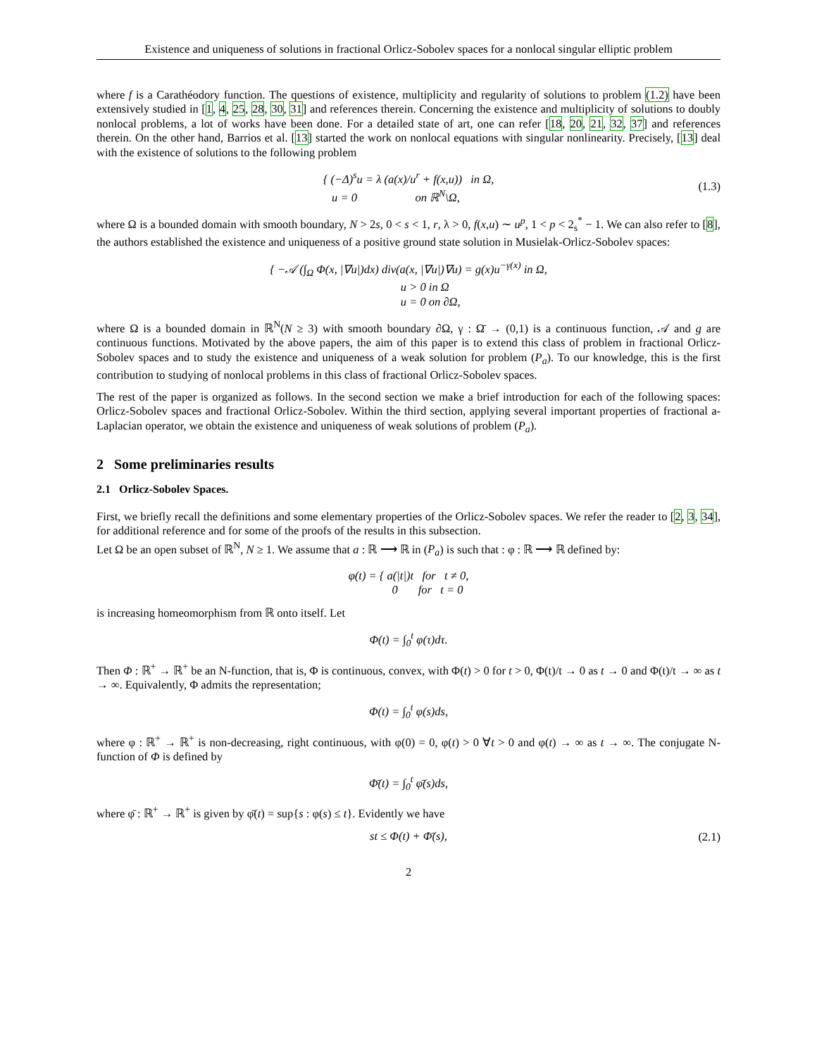Existence and uniqueness of solutions in fractional Orlicz-Sobolev spaces for a nonlocal singular elliptic problem
where f is a Carathéodory function. The questions of existence, multiplicity and regularity of solutions to problem (1.2) have been extensively studied in [1, 4, 25, 28, 30, 31] and references therein. Concerning the existence and multiplicity of solutions to doubly nonlocal problems, a lot of works have been done. For a detailed state of art, one can refer [18, 20, 21, 32, 37] and references therein. On the other hand, Barrios et al. [13] started the work on nonlocal equations with singular nonlinearity. Precisely, [13] deal with the existence of solutions to the following problem
{ (−Δ)<sup>s</sup>u = λ (a(x)/u<sup>r</sup> + f(x,u)) in Ω,
u = 0 on ℝ<sup>N</sup>\Ω,
(1.3)
where Ω is a bounded domain with smooth boundary, N > 2s, 0 < s < 1, r, λ > 0, f(x,u) ∼ u<sup>p</sup>, 1 < p < 2<sub>s</sub><sup>*</sup> − 1. We can also refer to [8], the authors established the existence and uniqueness of a positive ground state solution in Musielak-Orlicz-Sobolev spaces:
{ −𝒜 (∫<sub>Ω</sub> Φ(x, |∇u|)dx) div(a(x, |∇u|)∇u) = g(x)u<sup>−γ(x)</sup> in Ω,
u > 0 in Ω
u = 0 on ∂Ω,
where Ω is a bounded domain in ℝ<sup>N</sup>(N ≥ 3) with smooth boundary ∂Ω, γ : Ω̄ → (0,1) is a continuous function, 𝒜 and g are continuous functions. Motivated by the above papers, the aim of this paper is to extend this class of problem in fractional Orlicz-Sobolev spaces and to study the existence and uniqueness of a weak solution for problem (P<sub>a</sub>). To our knowledge, this is the first contribution to studying of nonlocal problems in this class of fractional Orlicz-Sobolev spaces.
The rest of the paper is organized as follows. In the second section we make a brief introduction for each of the following spaces: Orlicz-Sobolev spaces and fractional Orlicz-Sobolev. Within the third section, applying several important properties of fractional a-Laplacian operator, we obtain the existence and uniqueness of weak solutions of problem (P<sub>a</sub>).
2 Some preliminaries results
2.1 Orlicz-Sobolev Spaces.
First, we briefly recall the definitions and some elementary properties of the Orlicz-Sobolev spaces. We refer the reader to [2, 3, 34], for additional reference and for some of the proofs of the results in this subsection.
Let Ω be an open subset of ℝ<sup>N</sup>, N ≥ 1. We assume that a : ℝ ⟶ ℝ in (P<sub>a</sub>) is such that : φ : ℝ ⟶ ℝ defined by:
φ(t) = { a(|t|)t for t ≠ 0,
0 for t = 0
is increasing homeomorphism from ℝ onto itself. Let
Φ(t) = ∫<sub>0</sub><sup>t</sup> φ(τ)dτ.
Then Φ : ℝ<sup>+</sup> → ℝ<sup>+</sup> be an N-function, that is, Φ is continuous, convex, with Φ(t) > 0 for t > 0, Φ(t)/t → 0 as t → 0 and Φ(t)/t → ∞ as t → ∞. Equivalently, Φ admits the representation;
Φ(t) = ∫<sub>0</sub><sup>t</sup> φ(s)ds,
where φ : ℝ<sup>+</sup> → ℝ<sup>+</sup> is non-decreasing, right continuous, with φ(0) = 0, φ(t) > 0 ∀t > 0 and φ(t) → ∞ as t → ∞. The conjugate N-function of Φ is defined by
Φ̄(t) = ∫<sub>0</sub><sup>t</sup> φ̄(s)ds,
where φ̄ : ℝ<sup>+</sup> → ℝ<sup>+</sup> is given by φ̄(t) = sup{s : φ(s) ≤ t}. Evidently we have
st ≤ Φ(t) + Φ̄(s),
(2.1)
2